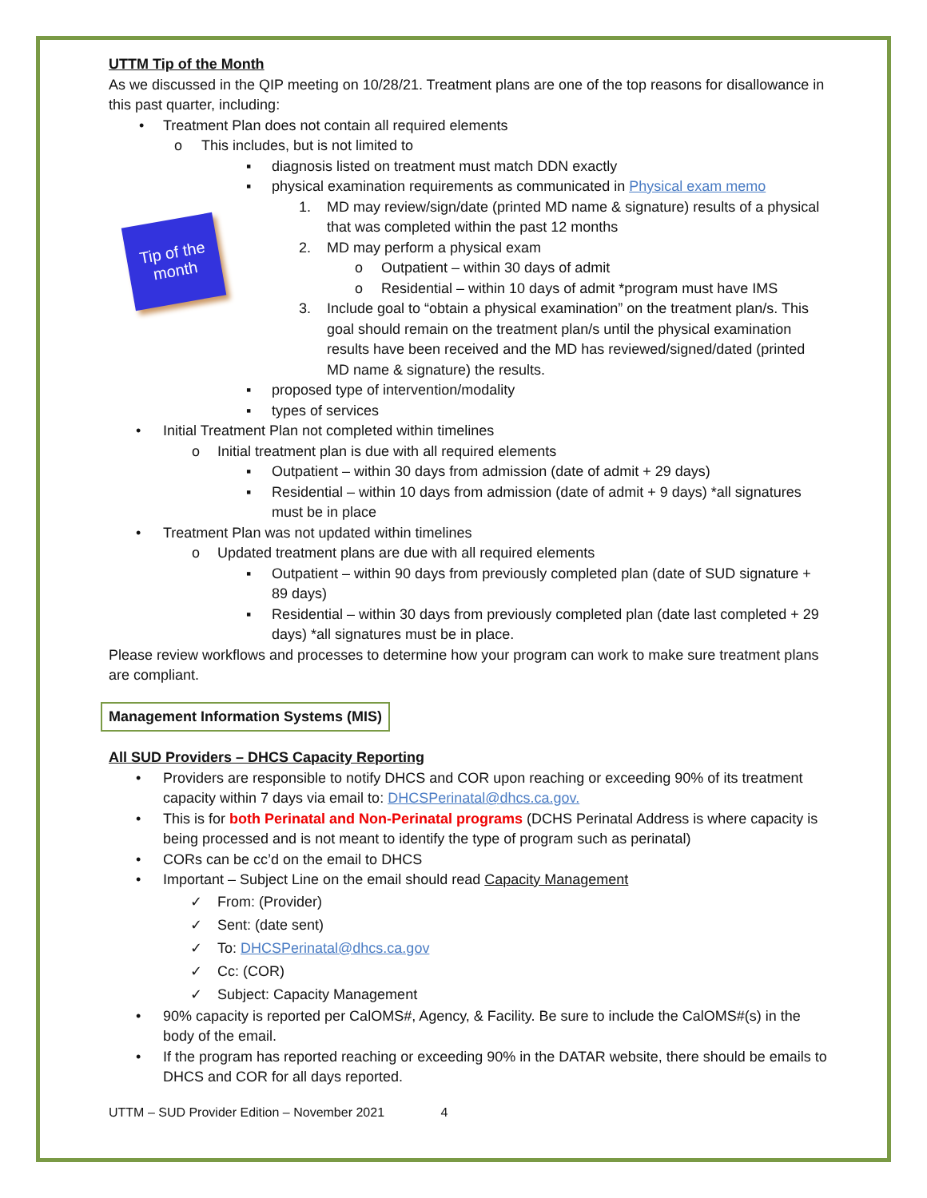Tip of the month
UTTM Tip of the Month
As we discussed in the QIP meeting on 10/28/21. Treatment plans are one of the top reasons for disallowance in this past quarter, including:
• Treatment Plan does not contain all required elements
o This includes, but is not limited to
▪ diagnosis listed on treatment must match DDN exactly
▪ physical examination requirements as communicated in Physical exam memo
1. MD may review/sign/date (printed MD name & signature) results of a physical that was completed within the past 12 months
2. MD may perform a physical exam
o Outpatient – within 30 days of admit
o Residential – within 10 days of admit *program must have IMS
3. Include goal to “obtain a physical examination” on the treatment plan/s. This goal should remain on the treatment plan/s until the physical examination results have been received and the MD has reviewed/signed/dated (printed MD name & signature) the results.
▪ proposed type of intervention/modality
▪ types of services
• Initial Treatment Plan not completed within timelines
o Initial treatment plan is due with all required elements
▪ Outpatient – within 30 days from admission (date of admit + 29 days)
▪ Residential – within 10 days from admission (date of admit + 9 days) *all signatures must be in place
• Treatment Plan was not updated within timelines
o Updated treatment plans are due with all required elements
▪ Outpatient – within 90 days from previously completed plan (date of SUD signature + 89 days)
▪ Residential – within 30 days from previously completed plan (date last completed + 29 days) *all signatures must be in place.
Please review workflows and processes to determine how your program can work to make sure treatment plans are compliant.
Management Information Systems (MIS)
All SUD Providers – DHCS Capacity Reporting
• Providers are responsible to notify DHCS and COR upon reaching or exceeding 90% of its treatment capacity within 7 days via email to: DHCSPerinatal@dhcs.ca.gov.
• This is for both Perinatal and Non-Perinatal programs (DCHS Perinatal Address is where capacity is being processed and is not meant to identify the type of program such as perinatal)
• CORs can be cc’d on the email to DHCS
• Important – Subject Line on the email should read Capacity Management
✓ From: (Provider)
✓ Sent: (date sent)
✓ To: DHCSPerinatal@dhcs.ca.gov
✓ Cc: (COR)
✓ Subject: Capacity Management
• 90% capacity is reported per CalOMS#, Agency, & Facility. Be sure to include the CalOMS#(s) in the body of the email.
• If the program has reported reaching or exceeding 90% in the DATAR website, there should be emails to DHCS and COR for all days reported.
UTTM – SUD Provider Edition – November 2021 4